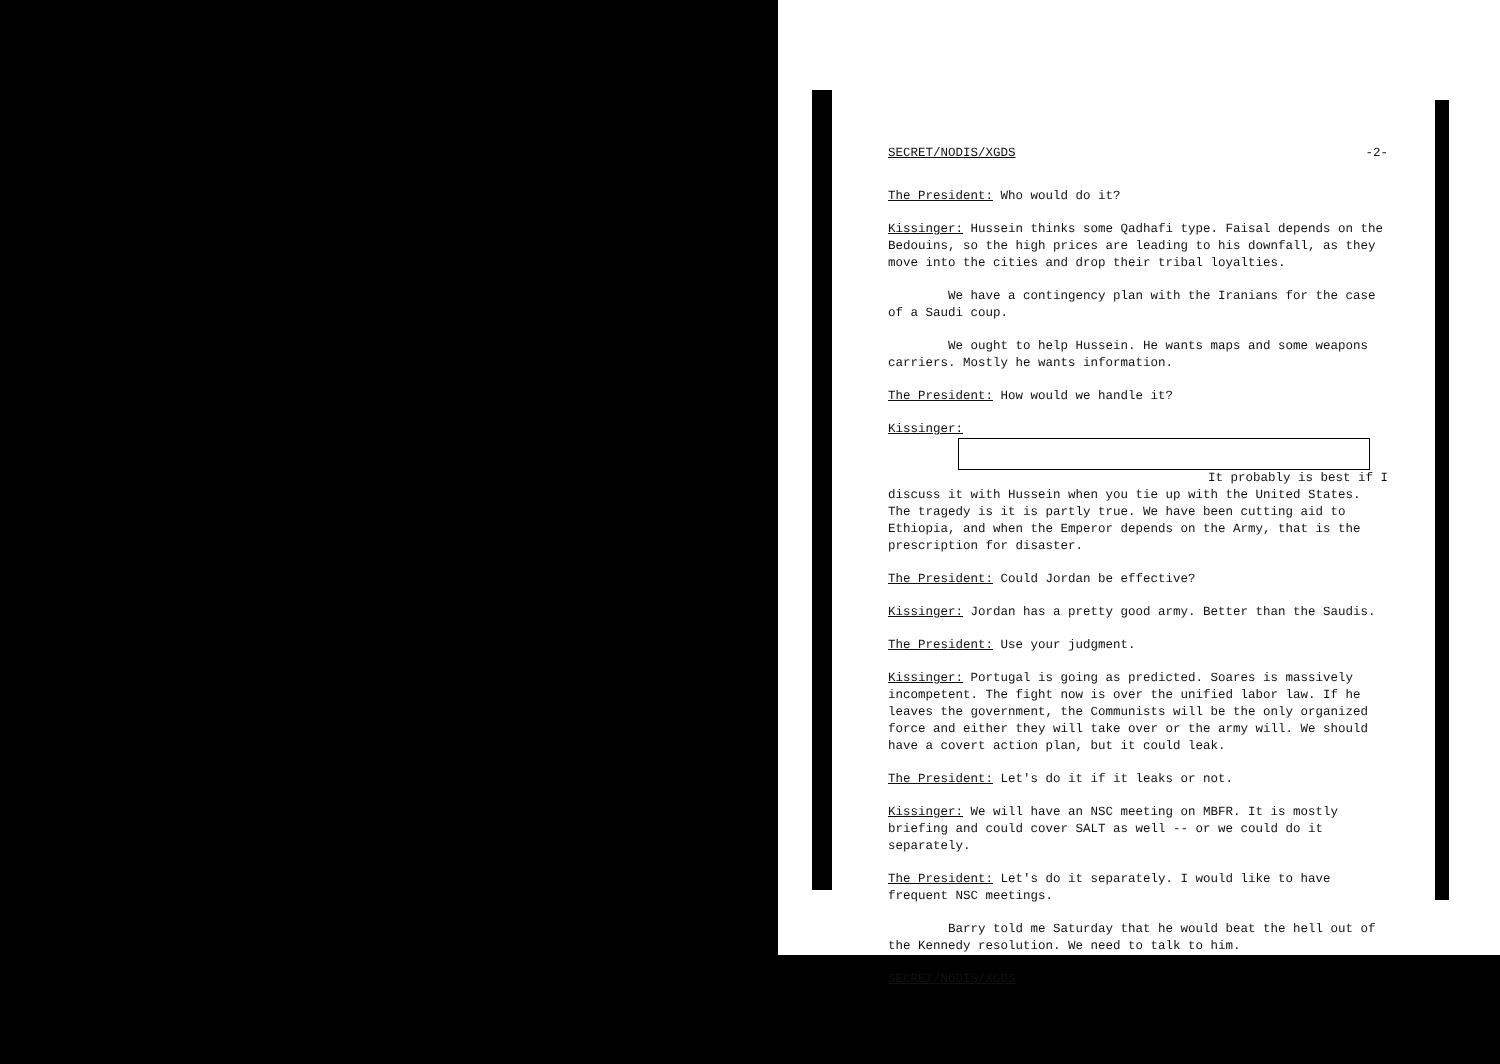SECRET/NODIS/XGDS -2-
The President: Who would do it?
Kissinger: Hussein thinks some Qadhafi type. Faisal depends on the Bedouins, so the high prices are leading to his downfall, as they move into the cities and drop their tribal loyalties.
We have a contingency plan with the Iranians for the case of a Saudi coup.
We ought to help Hussein. He wants maps and some weapons carriers. Mostly he wants information.
The President: How would we handle it?
Kissinger:
It probably is best if I
discuss it with Hussein when you tie up with the United States. The tragedy is it is partly true. We have been cutting aid to Ethiopia, and when the Emperor depends on the Army, that is the prescription for disaster.
The President: Could Jordan be effective?
Kissinger: Jordan has a pretty good army. Better than the Saudis.
The President: Use your judgment.
Kissinger: Portugal is going as predicted. Soares is massively incompetent. The fight now is over the unified labor law. If he leaves the government, the Communists will be the only organized force and either they will take over or the army will. We should have a covert action plan, but it could leak.
The President: Let's do it if it leaks or not.
Kissinger: We will have an NSC meeting on MBFR. It is mostly briefing and could cover SALT as well -- or we could do it separately.
The President: Let's do it separately. I would like to have frequent NSC meetings.
Barry told me Saturday that he would beat the hell out of the Kennedy resolution. We need to talk to him.
SECRET/NODIS/XGDS